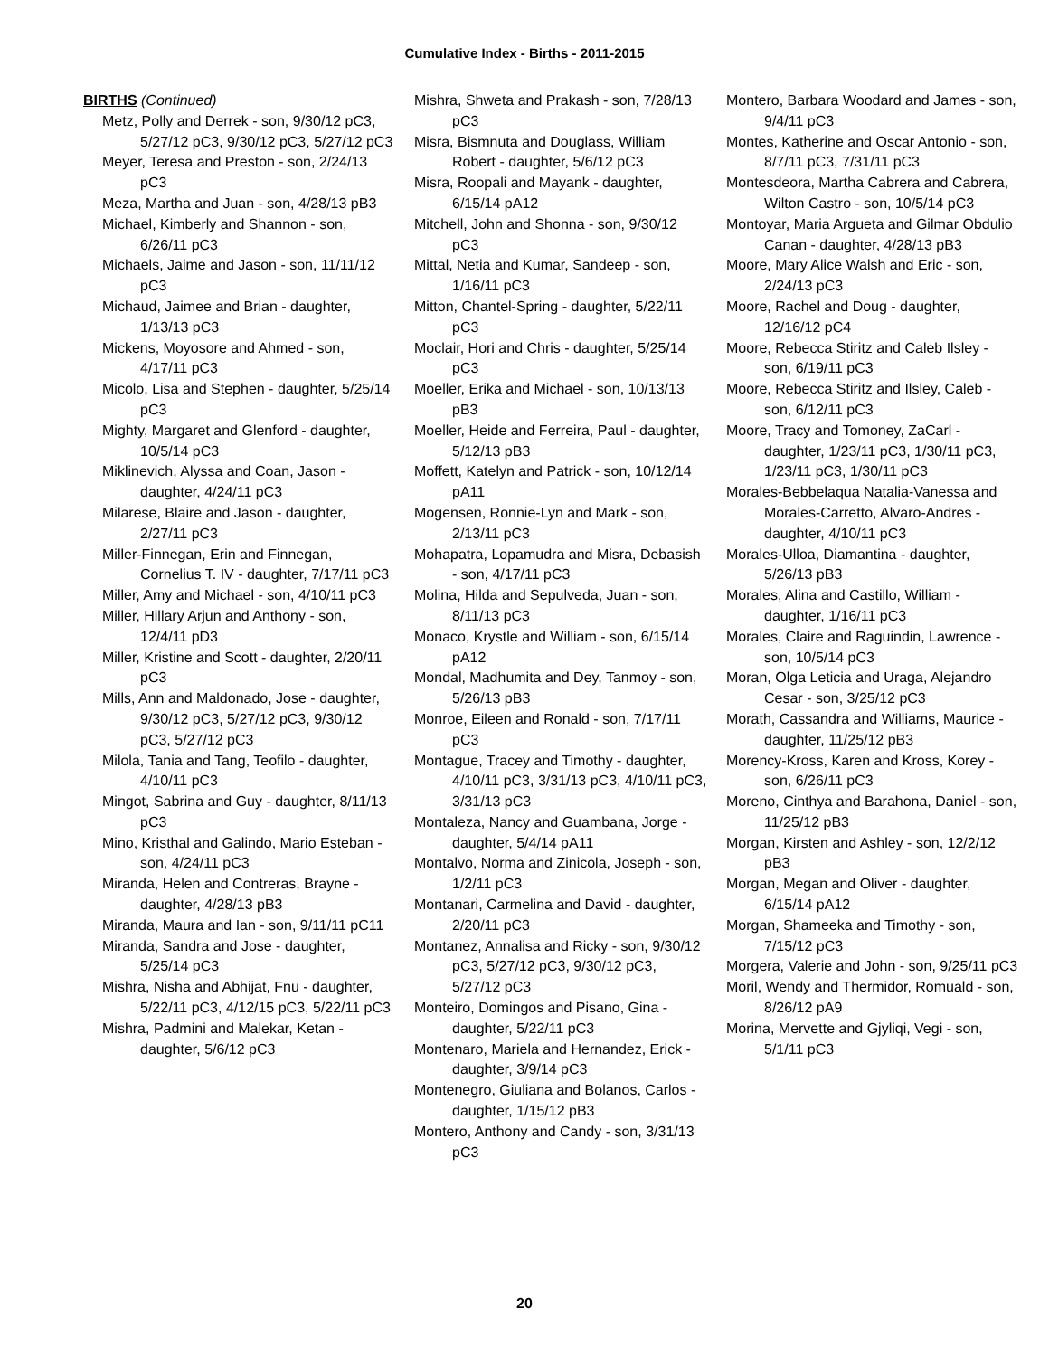Cumulative Index - Births - 2011-2015
BIRTHS (Continued)
Metz, Polly and Derrek - son, 9/30/12 pC3, 5/27/12 pC3, 9/30/12 pC3, 5/27/12 pC3
Meyer, Teresa and Preston - son, 2/24/13 pC3
Meza, Martha and Juan - son, 4/28/13 pB3
Michael, Kimberly and Shannon - son, 6/26/11 pC3
Michaels, Jaime and Jason - son, 11/11/12 pC3
Michaud, Jaimee and Brian - daughter, 1/13/13 pC3
Mickens, Moyosore and Ahmed - son, 4/17/11 pC3
Micolo, Lisa and Stephen - daughter, 5/25/14 pC3
Mighty, Margaret and Glenford - daughter, 10/5/14 pC3
Miklinevich, Alyssa and Coan, Jason - daughter, 4/24/11 pC3
Milarese, Blaire and Jason - daughter, 2/27/11 pC3
Miller-Finnegan, Erin and Finnegan, Cornelius T. IV - daughter, 7/17/11 pC3
Miller, Amy and Michael - son, 4/10/11 pC3
Miller, Hillary Arjun and Anthony - son, 12/4/11 pD3
Miller, Kristine and Scott - daughter, 2/20/11 pC3
Mills, Ann and Maldonado, Jose - daughter, 9/30/12 pC3, 5/27/12 pC3, 9/30/12 pC3, 5/27/12 pC3
Milola, Tania and Tang, Teofilo - daughter, 4/10/11 pC3
Mingot, Sabrina and Guy - daughter, 8/11/13 pC3
Mino, Kristhal and Galindo, Mario Esteban - son, 4/24/11 pC3
Miranda, Helen and Contreras, Brayne - daughter, 4/28/13 pB3
Miranda, Maura and Ian - son, 9/11/11 pC11
Miranda, Sandra and Jose - daughter, 5/25/14 pC3
Mishra, Nisha and Abhijat, Fnu - daughter, 5/22/11 pC3, 4/12/15 pC3, 5/22/11 pC3
Mishra, Padmini and Malekar, Ketan - daughter, 5/6/12 pC3
Mishra, Shweta and Prakash - son, 7/28/13 pC3
Misra, Bismnuta and Douglass, William Robert - daughter, 5/6/12 pC3
Misra, Roopali and Mayank - daughter, 6/15/14 pA12
Mitchell, John and Shonna - son, 9/30/12 pC3
Mittal, Netia and Kumar, Sandeep - son, 1/16/11 pC3
Mitton, Chantel-Spring - daughter, 5/22/11 pC3
Moclair, Hori and Chris - daughter, 5/25/14 pC3
Moeller, Erika and Michael - son, 10/13/13 pB3
Moeller, Heide and Ferreira, Paul - daughter, 5/12/13 pB3
Moffett, Katelyn and Patrick - son, 10/12/14 pA11
Mogensen, Ronnie-Lyn and Mark - son, 2/13/11 pC3
Mohapatra, Lopamudra and Misra, Debasish - son, 4/17/11 pC3
Molina, Hilda and Sepulveda, Juan - son, 8/11/13 pC3
Monaco, Krystle and William - son, 6/15/14 pA12
Mondal, Madhumita and Dey, Tanmoy - son, 5/26/13 pB3
Monroe, Eileen and Ronald - son, 7/17/11 pC3
Montague, Tracey and Timothy - daughter, 4/10/11 pC3, 3/31/13 pC3, 4/10/11 pC3, 3/31/13 pC3
Montaleza, Nancy and Guambana, Jorge - daughter, 5/4/14 pA11
Montalvo, Norma and Zinicola, Joseph - son, 1/2/11 pC3
Montanari, Carmelina and David - daughter, 2/20/11 pC3
Montanez, Annalisa and Ricky - son, 9/30/12 pC3, 5/27/12 pC3, 9/30/12 pC3, 5/27/12 pC3
Monteiro, Domingos and Pisano, Gina - daughter, 5/22/11 pC3
Montenaro, Mariela and Hernandez, Erick - daughter, 3/9/14 pC3
Montenegro, Giuliana and Bolanos, Carlos - daughter, 1/15/12 pB3
Montero, Anthony and Candy - son, 3/31/13 pC3
Montero, Barbara Woodard and James - son, 9/4/11 pC3
Montes, Katherine and Oscar Antonio - son, 8/7/11 pC3, 7/31/11 pC3
Montesdeora, Martha Cabrera and Cabrera, Wilton Castro - son, 10/5/14 pC3
Montoyar, Maria Argueta and Gilmar Obdulio Canan - daughter, 4/28/13 pB3
Moore, Mary Alice Walsh and Eric - son, 2/24/13 pC3
Moore, Rachel and Doug - daughter, 12/16/12 pC4
Moore, Rebecca Stiritz and Caleb Ilsley - son, 6/19/11 pC3
Moore, Rebecca Stiritz and Ilsley, Caleb - son, 6/12/11 pC3
Moore, Tracy and Tomoney, ZaCarl - daughter, 1/23/11 pC3, 1/30/11 pC3, 1/23/11 pC3, 1/30/11 pC3
Morales-Bebbelaqua Natalia-Vanessa and Morales-Carretto, Alvaro-Andres - daughter, 4/10/11 pC3
Morales-Ulloa, Diamantina - daughter, 5/26/13 pB3
Morales, Alina and Castillo, William - daughter, 1/16/11 pC3
Morales, Claire and Raguindin, Lawrence - son, 10/5/14 pC3
Moran, Olga Leticia and Uraga, Alejandro Cesar - son, 3/25/12 pC3
Morath, Cassandra and Williams, Maurice - daughter, 11/25/12 pB3
Morency-Kross, Karen and Kross, Korey - son, 6/26/11 pC3
Moreno, Cinthya and Barahona, Daniel - son, 11/25/12 pB3
Morgan, Kirsten and Ashley - son, 12/2/12 pB3
Morgan, Megan and Oliver - daughter, 6/15/14 pA12
Morgan, Shameeka and Timothy - son, 7/15/12 pC3
Morgera, Valerie and John - son, 9/25/11 pC3
Moril, Wendy and Thermidor, Romuald - son, 8/26/12 pA9
Morina, Mervette and Gjyliqi, Vegi - son, 5/1/11 pC3
20